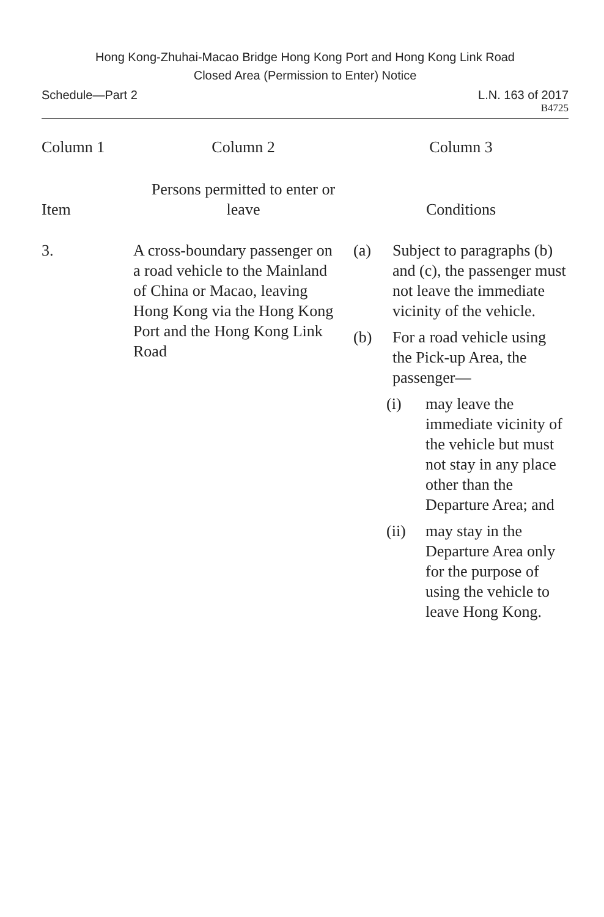Hong Kong-Zhuhai-Macao Bridge Hong Kong Port and Hong Kong Link Road
Closed Area (Permission to Enter) Notice
Schedule—Part 2 L.N. 163 of 2017
B4725
| Column 1 | Column 2 | Column 3 |
| --- | --- | --- |
| Item | Persons permitted to enter or leave | Conditions |
| 3. | A cross-boundary passenger on a road vehicle to the Mainland of China or Macao, leaving Hong Kong via the Hong Kong Port and the Hong Kong Link Road | (a) Subject to paragraphs (b) and (c), the passenger must not leave the immediate vicinity of the vehicle. (b) For a road vehicle using the Pick-up Area, the passenger— (i) may leave the immediate vicinity of the vehicle but must not stay in any place other than the Departure Area; and (ii) may stay in the Departure Area only for the purpose of using the vehicle to leave Hong Kong. |